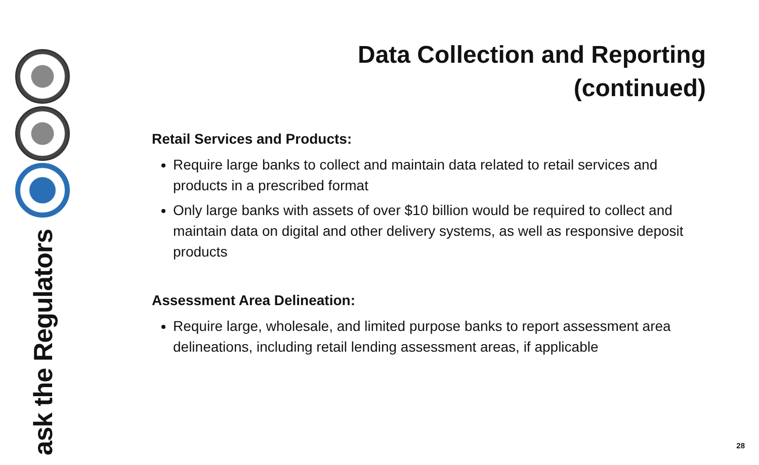ask the Regulators
Data Collection and Reporting
(continued)
Retail Services and Products:
Require large banks to collect and maintain data related to retail services and products in a prescribed format
Only large banks with assets of over $10 billion would be required to collect and maintain data on digital and other delivery systems, as well as responsive deposit products
Assessment Area Delineation:
Require large, wholesale, and limited purpose banks to report assessment area delineations, including retail lending assessment areas, if applicable
28